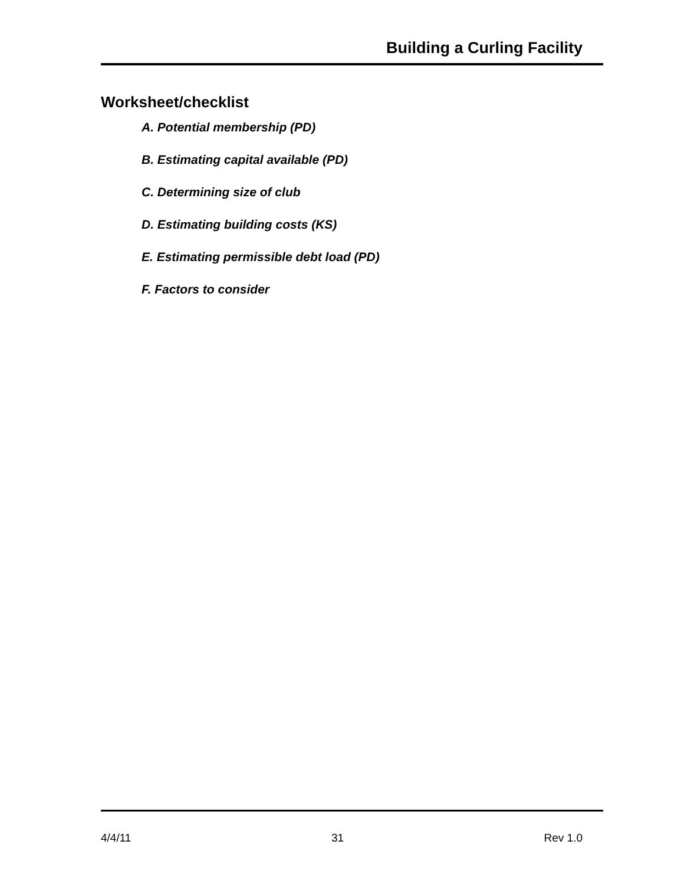Building a Curling Facility
Worksheet/checklist
A. Potential membership (PD)
B. Estimating capital available (PD)
C. Determining size of club
D. Estimating building costs (KS)
E. Estimating permissible debt load (PD)
F. Factors to consider
4/4/11 31 Rev 1.0